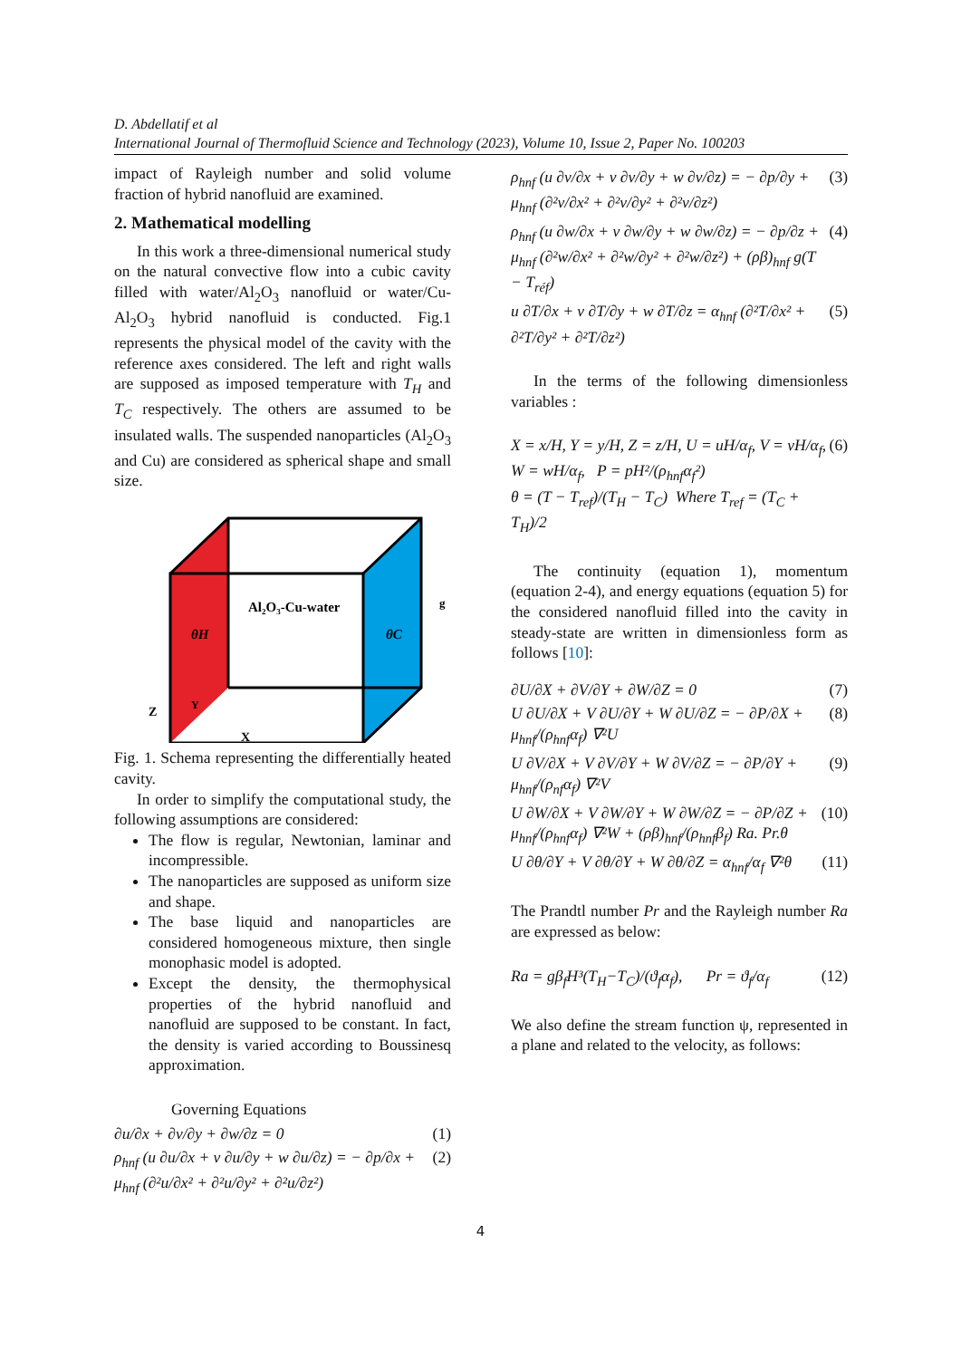D. Abdellatif et al
International Journal of Thermofluid Science and Technology (2023), Volume 10, Issue 2, Paper No. 100203
impact of Rayleigh number and solid volume fraction of hybrid nanofluid are examined.
2. Mathematical modelling
In this work a three-dimensional numerical study on the natural convective flow into a cubic cavity filled with water/Al<sub>2</sub>O<sub>3</sub> nanofluid or water/Cu-Al<sub>2</sub>O<sub>3</sub> hybrid nanofluid is conducted. Fig.1 represents the physical model of the cavity with the reference axes considered. The left and right walls are supposed as imposed temperature with T<sub>H</sub> and T<sub>C</sub> respectively. The others are assumed to be insulated walls. The suspended nanoparticles (Al<sub>2</sub>O<sub>3</sub> and Cu) are considered as spherical shape and small size.
Al₂O₃-Cu-water
θH
θC
g
Z
Y
X
Fig. 1. Schema representing the differentially heated cavity.
In order to simplify the computational study, the following assumptions are considered:
The flow is regular, Newtonian, laminar and incompressible.
The nanoparticles are supposed as uniform size and shape.
The base liquid and nanoparticles are considered homogeneous mixture, then single monophasic model is adopted.
Except the density, the thermophysical properties of the hybrid nanofluid and nanofluid are supposed to be constant. In fact, the density is varied according to Boussinesq approximation.
Governing Equations
∂u/∂x + ∂v/∂y + ∂w/∂z = 0 (1)
ρ<sub>hnf</sub> (u ∂u/∂x + v ∂u/∂y + w ∂u/∂z) = − ∂p/∂x + μ<sub>hnf</sub> (∂²u/∂x² + ∂²u/∂y² + ∂²u/∂z²) (2)
ρ<sub>hnf</sub> (u ∂v/∂x + v ∂v/∂y + w ∂v/∂z) = − ∂p/∂y + μ<sub>hnf</sub> (∂²v/∂x² + ∂²v/∂y² + ∂²v/∂z²) (3)
ρ<sub>hnf</sub> (u ∂w/∂x + v ∂w/∂y + w ∂w/∂z) = − ∂p/∂z + μ<sub>hnf</sub> (∂²w/∂x² + ∂²w/∂y² + ∂²w/∂z²) + (ρβ)<sub>hnf</sub> g(T − T<sub>réf</sub>) (4)
u ∂T/∂x + v ∂T/∂y + w ∂T/∂z = α<sub>hnf</sub> (∂²T/∂x² + ∂²T/∂y² + ∂²T/∂z²) (5)
In the terms of the following dimensionless variables :
X = x/H, Y = y/H, Z = z/H, U = uH/α<sub>f</sub>, V = vH/α<sub>f</sub>, W = wH/α<sub>f</sub>, P = pH²/(ρ<sub>hnf</sub>α<sub>f</sub>²)
θ = (T − T<sub>ref</sub>)/(T<sub>H</sub> − T<sub>C</sub>) Where T<sub>ref</sub> = (T<sub>C</sub> + T<sub>H</sub>)/2 (6)
The continuity (equation 1), momentum (equation 2-4), and energy equations (equation 5) for the considered nanofluid filled into the cavity in steady-state are written in dimensionless form as follows [10]:
∂U/∂X + ∂V/∂Y + ∂W/∂Z = 0 (7)
U ∂U/∂X + V ∂U/∂Y + W ∂U/∂Z = − ∂P/∂X + μ<sub>hnf</sub>/(ρ<sub>hnf</sub>α<sub>f</sub>) ∇²U (8)
U ∂V/∂X + V ∂V/∂Y + W ∂V/∂Z = − ∂P/∂Y + μ<sub>hnf</sub>/(ρ<sub>nf</sub>α<sub>f</sub>) ∇²V (9)
U ∂W/∂X + V ∂W/∂Y + W ∂W/∂Z = − ∂P/∂Z + μ<sub>hnf</sub>/(ρ<sub>hnf</sub>α<sub>f</sub>) ∇²W + (ρβ)<sub>hnf</sub>/(ρ<sub>hnf</sub>β<sub>f</sub>) Ra. Pr.θ (10)
U ∂θ/∂Y + V ∂θ/∂Y + W ∂θ/∂Z = α<sub>hnf</sub>/α<sub>f</sub> ∇²θ (11)
The Prandtl number Pr and the Rayleigh number Ra are expressed as below:
Ra = gβ<sub>f</sub>H³(T<sub>H</sub>−T<sub>C</sub>)/(ϑ<sub>f</sub>α<sub>f</sub>), Pr = ϑ<sub>f</sub>/α<sub>f</sub> (12)
We also define the stream function ψ, represented in a plane and related to the velocity, as follows:
4